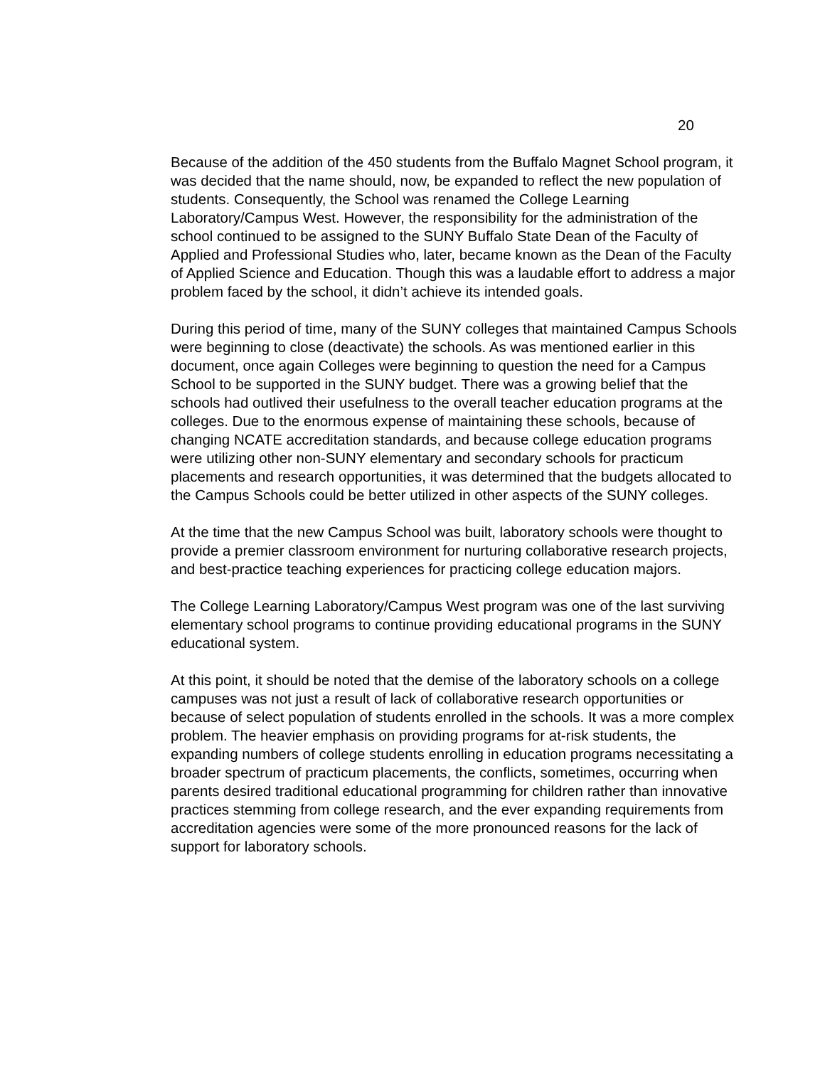20
Because of the addition of the 450 students from the Buffalo Magnet School program, it was decided that the name should, now, be expanded to reflect the new population of students. Consequently, the School was renamed the College Learning Laboratory/Campus West. However, the responsibility for the administration of the school continued to be assigned to the SUNY Buffalo State Dean of the Faculty of Applied and Professional Studies who, later, became known as the Dean of the Faculty of Applied Science and Education. Though this was a laudable effort to address a major problem faced by the school, it didn’t achieve its intended goals.
During this period of time, many of the SUNY colleges that maintained Campus Schools were beginning to close (deactivate) the schools. As was mentioned earlier in this document, once again Colleges were beginning to question the need for a Campus School to be supported in the SUNY budget. There was a growing belief that the schools had outlived their usefulness to the overall teacher education programs at the colleges. Due to the enormous expense of maintaining these schools, because of changing NCATE accreditation standards, and because college education programs were utilizing other non-SUNY elementary and secondary schools for practicum placements and research opportunities, it was determined that the budgets allocated to the Campus Schools could be better utilized in other aspects of the SUNY colleges.
At the time that the new Campus School was built, laboratory schools were thought to provide a premier classroom environment for nurturing collaborative research projects, and best-practice teaching experiences for practicing college education majors.
The College Learning Laboratory/Campus West program was one of the last surviving elementary school programs to continue providing educational programs in the SUNY educational system.
At this point, it should be noted that the demise of the laboratory schools on a college campuses was not just a result of lack of collaborative research opportunities or because of select population of students enrolled in the schools. It was a more complex problem. The heavier emphasis on providing programs for at-risk students, the expanding numbers of college students enrolling in education programs necessitating a broader spectrum of practicum placements, the conflicts, sometimes, occurring when parents desired traditional educational programming for children rather than innovative practices stemming from college research, and the ever expanding requirements from accreditation agencies were some of the more pronounced reasons for the lack of support for laboratory schools.